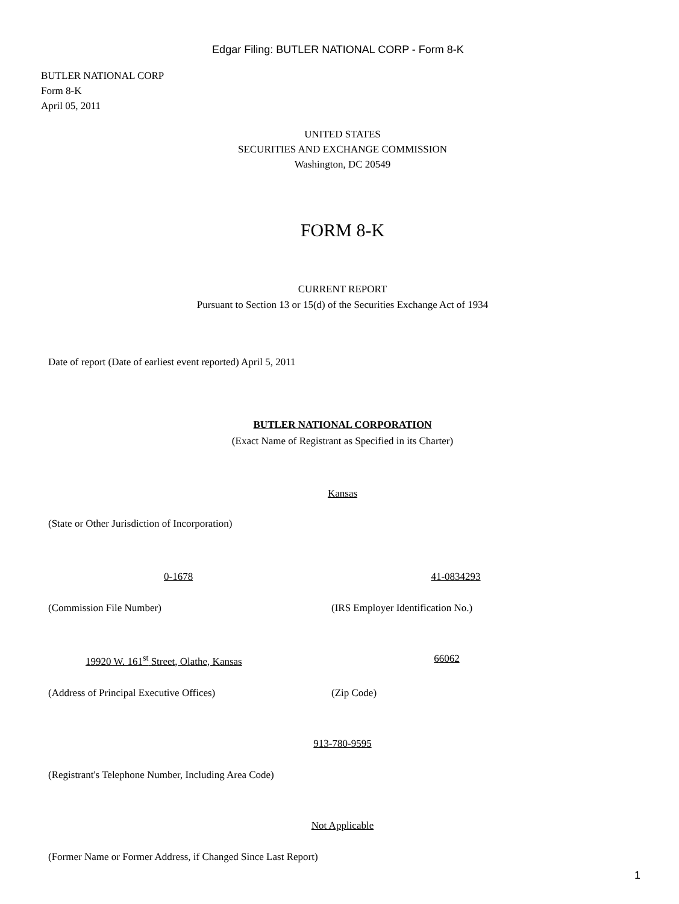Edgar Filing: BUTLER NATIONAL CORP - Form 8-K
BUTLER NATIONAL CORP
Form 8-K
April 05, 2011
UNITED STATES
SECURITIES AND EXCHANGE COMMISSION
Washington, DC 20549
FORM 8-K
CURRENT REPORT
Pursuant to Section 13 or 15(d) of the Securities Exchange Act of 1934
Date of report (Date of earliest event reported) April 5, 2011
BUTLER NATIONAL CORPORATION
(Exact Name of Registrant as Specified in its Charter)
Kansas
(State or Other Jurisdiction of Incorporation)
0-1678 41-0834293
(Commission File Number) (IRS Employer Identification No.)
19920 W. 161<sup>st</sup> Street, Olathe, Kansas 66062
(Address of Principal Executive Offices) (Zip Code)
913-780-9595
(Registrant's Telephone Number, Including Area Code)
Not Applicable
(Former Name or Former Address, if Changed Since Last Report)
1